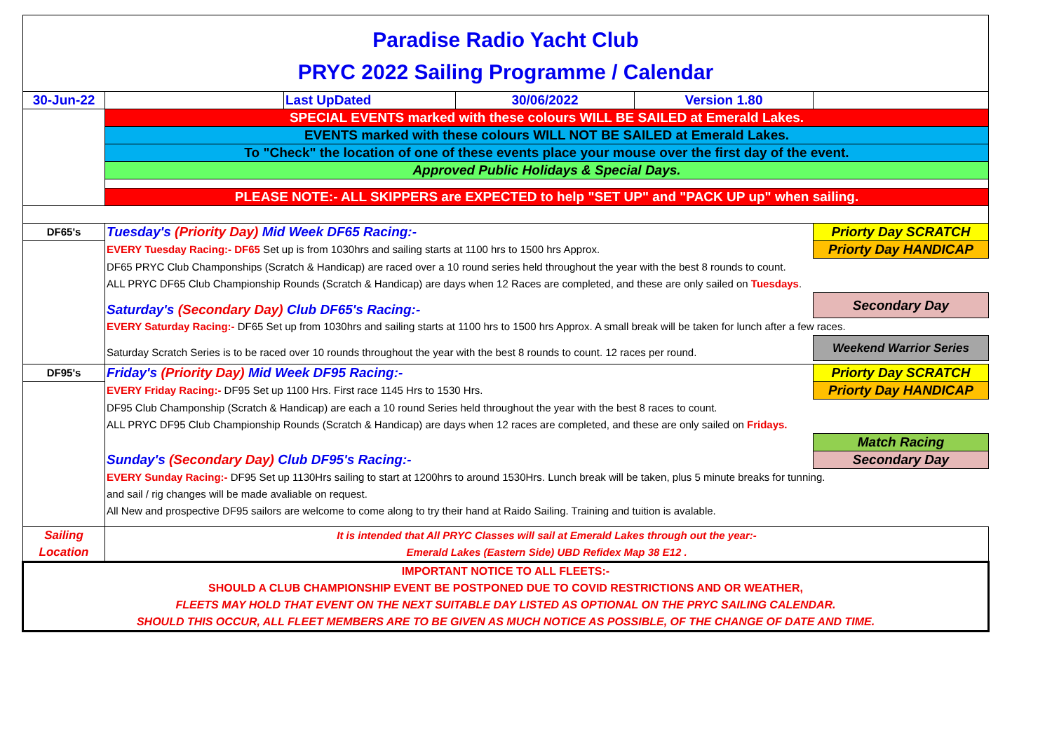| Paradise Radio Yacht Club PRYC 2022 Sailing Programme / Calendar | | | | | |
| 30-Jun-22 | | Last UpDated | 30/06/2022 | Version 1.80 | |
| | SPECIAL EVENTS marked with these colours WILL BE SAILED at Emerald Lakes. | | | | |
| | EVENTS marked with these colours WILL NOT BE SAILED at Emerald Lakes. | | | | |
| | To "Check" the location of one of these events place your mouse over the first day of the event. | | | | |
| | Approved Public Holidays & Special Days. | | | | |
| | PLEASE NOTE:- ALL SKIPPERS are EXPECTED to help "SET UP" and "PACK UP up" when sailing. | | | | |
| DF65's | Tuesday's (Priority Day) Mid Week DF65 Racing:- | | | | Priorty Day SCRATCH |
| | EVERY Tuesday Racing:- DF65 Set up is from 1030hrs and sailing starts at 1100 hrs to 1500 hrs Approx. | | | | Priorty Day HANDICAP |
| | DF65 PRYC Club Champonships (Scratch & Handicap) are raced over a 10 round series held throughout the year with the best 8 rounds to count. | | | | |
| | ALL PRYC DF65 Club Championship Rounds (Scratch & Handicap) are days when 12 Races are completed, and these are only sailed on Tuesdays . | | | | |
| | Saturday's (Secondary Day) Club DF65's Racing:- | | | | Secondary Day |
| | EVERY Saturday Racing:- DF65 Set up from 1030hrs and sailing starts at 1100 hrs to 1500 hrs Approx. A small break will be taken for lunch after a few races. | | | | |
| | Saturday Scratch Series is to be raced over 10 rounds throughout the year with the best 8 rounds to count. 12 races per round. | | | | Weekend Warrior Series |
| DF95's | Friday's (Priority Day) Mid Week DF95 Racing:- | | | | Priorty Day SCRATCH |
| | EVERY Friday Racing:- DF95 Set up 1100 Hrs. First race 1145 Hrs to 1530 Hrs. | | | | Priorty Day HANDICAP |
| | DF95 Club Champonship (Scratch & Handicap) are each a 10 round Series held throughout the year with the best 8 races to count. | | | | |
| | ALL PRYC DF95 Club Championship Rounds (Scratch & Handicap) are days when 12 races are completed, and these are only sailed on Fridays. | | | | |
| | | | | | Match Racing |
| | Sunday's (Secondary Day) Club DF95's Racing:- | | | | Secondary Day |
| | EVERY Sunday Racing:- DF95 Set up 1130Hrs sailing to start at 1200hrs to around 1530Hrs. Lunch break will be taken, plus 5 minute breaks for tunning. | | | | |
| | and sail / rig changes will be made avaliable on request. | | | | |
| | All New and prospective DF95 sailors are welcome to come along to try their hand at Raido Sailing. Training and tuition is avalable. | | | | |
| Sailing Location | It is intended that All PRYC Classes will sail at Emerald Lakes through out the year:- Emerald Lakes (Eastern Side) UBD Refidex Map 38 E12 . | | | | |
| IMPORTANT NOTICE TO ALL FLEETS:- SHOULD A CLUB CHAMPIONSHIP EVENT BE POSTPONED DUE TO COVID RESTRICTIONS AND OR WEATHER, FLEETS MAY HOLD THAT EVENT ON THE NEXT SUITABLE DAY LISTED AS OPTIONAL ON THE PRYC SAILING CALENDAR. SHOULD THIS OCCUR, ALL FLEET MEMBERS ARE TO BE GIVEN AS MUCH NOTICE AS POSSIBLE, OF THE CHANGE OF DATE AND TIME. | | | | | |